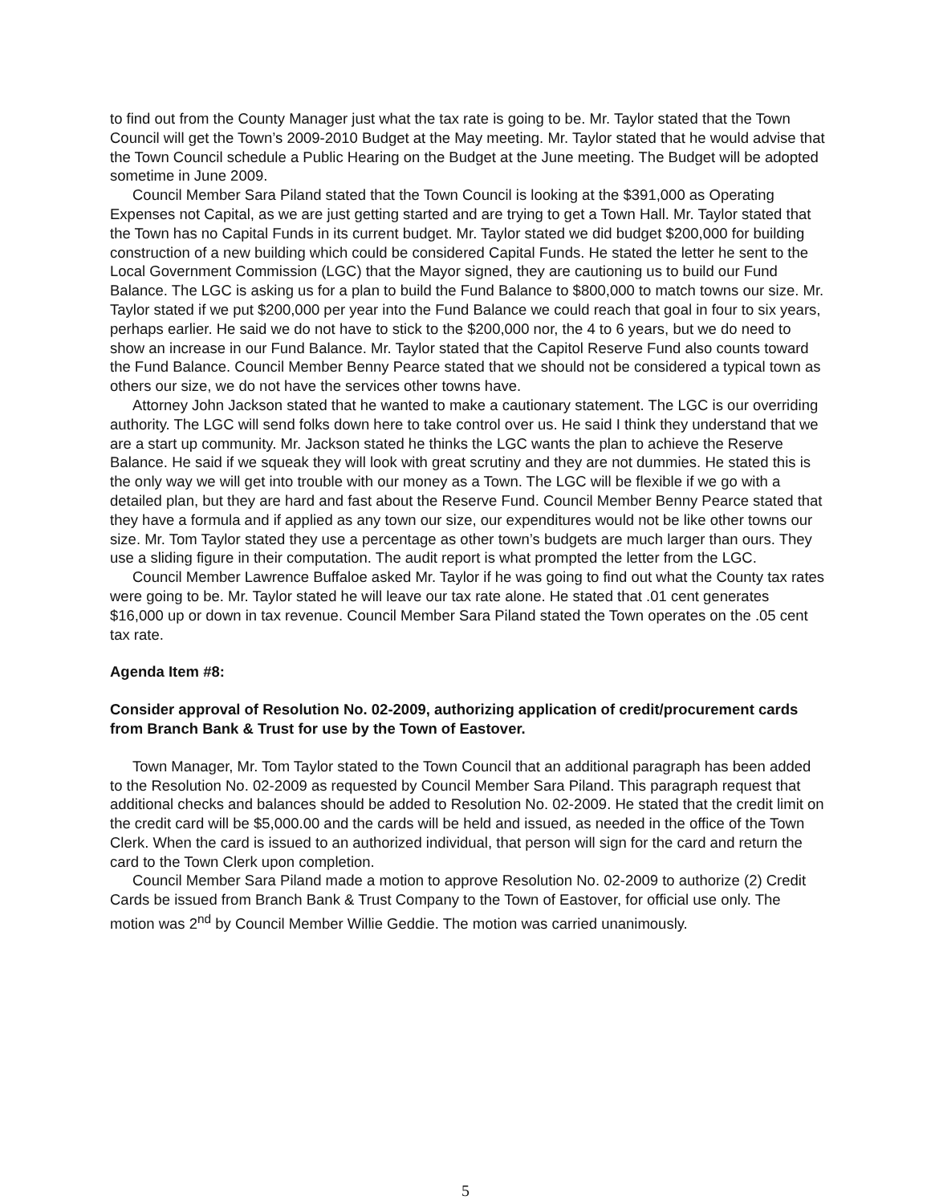to find out from the County Manager just what the tax rate is going to be. Mr. Taylor stated that the Town Council will get the Town’s 2009-2010 Budget at the May meeting. Mr. Taylor stated that he would advise that the Town Council schedule a Public Hearing on the Budget at the June meeting. The Budget will be adopted sometime in June 2009.
Council Member Sara Piland stated that the Town Council is looking at the $391,000 as Operating Expenses not Capital, as we are just getting started and are trying to get a Town Hall. Mr. Taylor stated that the Town has no Capital Funds in its current budget. Mr. Taylor stated we did budget $200,000 for building construction of a new building which could be considered Capital Funds. He stated the letter he sent to the Local Government Commission (LGC) that the Mayor signed, they are cautioning us to build our Fund Balance. The LGC is asking us for a plan to build the Fund Balance to $800,000 to match towns our size. Mr. Taylor stated if we put $200,000 per year into the Fund Balance we could reach that goal in four to six years, perhaps earlier. He said we do not have to stick to the $200,000 nor, the 4 to 6 years, but we do need to show an increase in our Fund Balance. Mr. Taylor stated that the Capitol Reserve Fund also counts toward the Fund Balance. Council Member Benny Pearce stated that we should not be considered a typical town as others our size, we do not have the services other towns have.
Attorney John Jackson stated that he wanted to make a cautionary statement. The LGC is our overriding authority. The LGC will send folks down here to take control over us. He said I think they understand that we are a start up community. Mr. Jackson stated he thinks the LGC wants the plan to achieve the Reserve Balance. He said if we squeak they will look with great scrutiny and they are not dummies. He stated this is the only way we will get into trouble with our money as a Town. The LGC will be flexible if we go with a detailed plan, but they are hard and fast about the Reserve Fund. Council Member Benny Pearce stated that they have a formula and if applied as any town our size, our expenditures would not be like other towns our size. Mr. Tom Taylor stated they use a percentage as other town’s budgets are much larger than ours. They use a sliding figure in their computation. The audit report is what prompted the letter from the LGC.
Council Member Lawrence Buffaloe asked Mr. Taylor if he was going to find out what the County tax rates were going to be. Mr. Taylor stated he will leave our tax rate alone. He stated that .01 cent generates $16,000 up or down in tax revenue. Council Member Sara Piland stated the Town operates on the .05 cent tax rate.
Agenda Item #8:
Consider approval of Resolution No. 02-2009, authorizing application of credit/procurement cards from Branch Bank & Trust for use by the Town of Eastover.
Town Manager, Mr. Tom Taylor stated to the Town Council that an additional paragraph has been added to the Resolution No. 02-2009 as requested by Council Member Sara Piland. This paragraph request that additional checks and balances should be added to Resolution No. 02-2009. He stated that the credit limit on the credit card will be $5,000.00 and the cards will be held and issued, as needed in the office of the Town Clerk. When the card is issued to an authorized individual, that person will sign for the card and return the card to the Town Clerk upon completion.
Council Member Sara Piland made a motion to approve Resolution No. 02-2009 to authorize (2) Credit Cards be issued from Branch Bank & Trust Company to the Town of Eastover, for official use only. The motion was 2<sup>nd</sup> by Council Member Willie Geddie. The motion was carried unanimously.
5